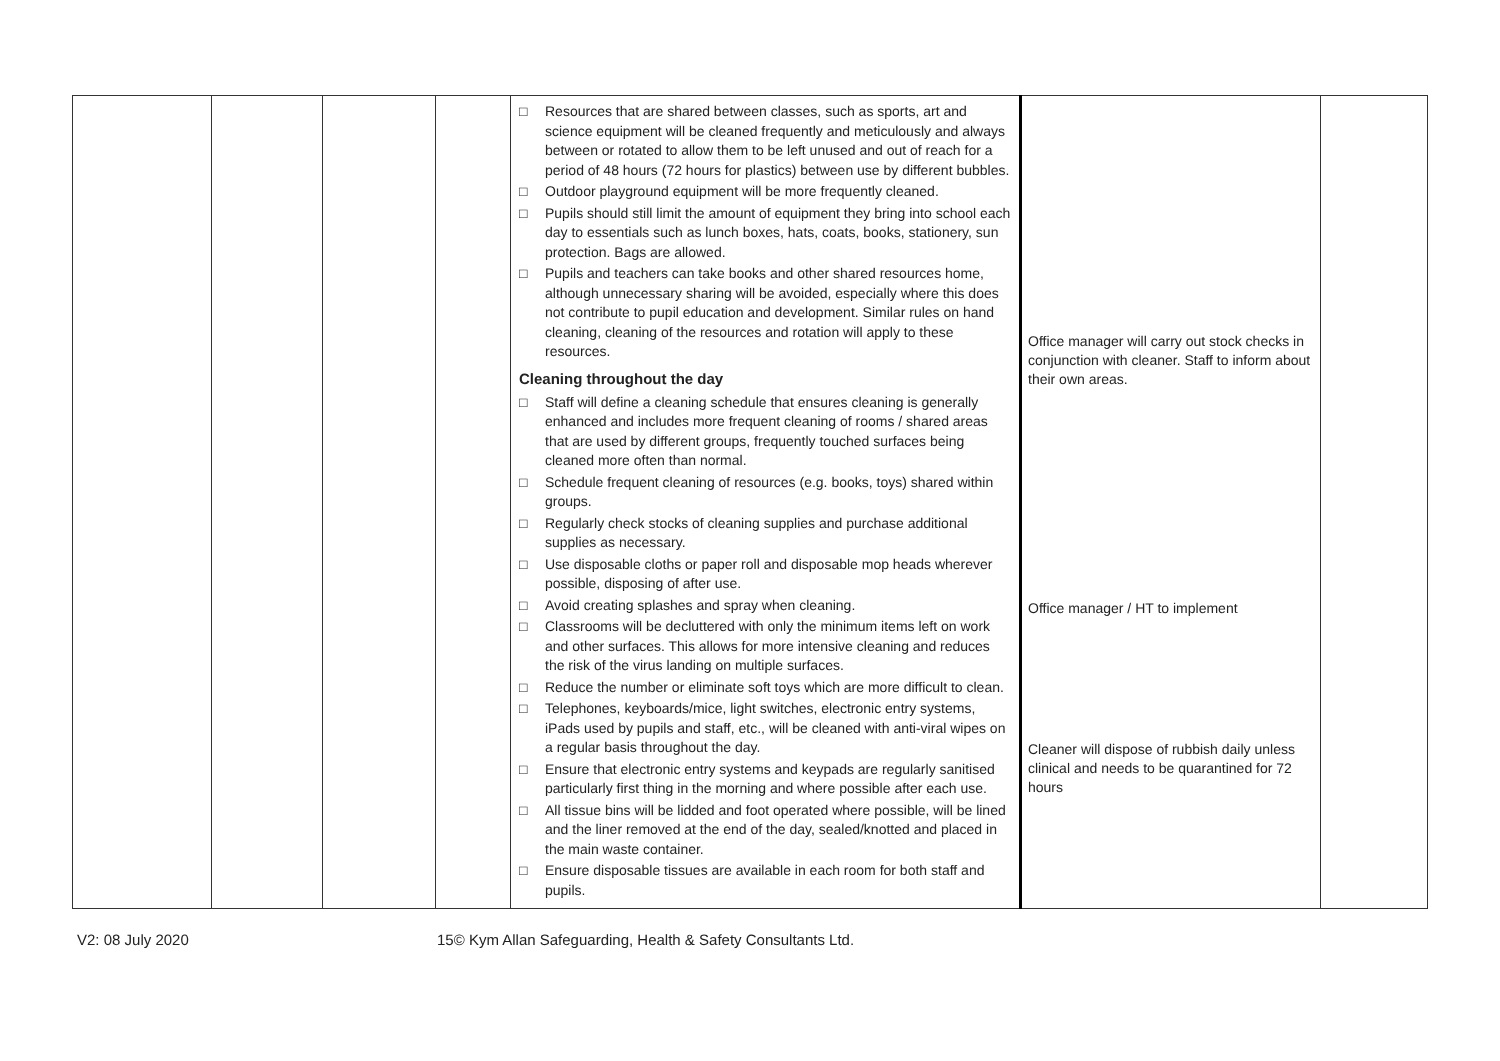| | | | | □ Resources that are shared between classes, such as sports, art and science equipment will be cleaned frequently and meticulously and always between or rotated to allow them to be left unused and out of reach for a period of 48 hours (72 hours for plastics) between use by different bubbles. □ Outdoor playground equipment will be more frequently cleaned. □ Pupils should still limit the amount of equipment they bring into school each day to essentials such as lunch boxes, hats, coats, books, stationery, sun protection. Bags are allowed. □ Pupils and teachers can take books and other shared resources home, although unnecessary sharing will be avoided, especially where this does not contribute to pupil education and development. Similar rules on hand cleaning, cleaning of the resources and rotation will apply to these resources. Cleaning throughout the day □ Staff will define a cleaning schedule that ensures cleaning is generally enhanced and includes more frequent cleaning of rooms / shared areas that are used by different groups, frequently touched surfaces being cleaned more often than normal. □ Schedule frequent cleaning of resources (e.g. books, toys) shared within groups. □ Regularly check stocks of cleaning supplies and purchase additional supplies as necessary. □ Use disposable cloths or paper roll and disposable mop heads wherever possible, disposing of after use. □ Avoid creating splashes and spray when cleaning. □ Classrooms will be decluttered with only the minimum items left on work and other surfaces. This allows for more intensive cleaning and reduces the risk of the virus landing on multiple surfaces. □ Reduce the number or eliminate soft toys which are more difficult to clean. □ Telephones, keyboards/mice, light switches, electronic entry systems, iPads used by pupils and staff, etc., will be cleaned with anti-viral wipes on a regular basis throughout the day. □ Ensure that electronic entry systems and keypads are regularly sanitised particularly first thing in the morning and where possible after each use. □ All tissue bins will be lidded and foot operated where possible, will be lined and the liner removed at the end of the day, sealed/knotted and placed in the main waste container. □ Ensure disposable tissues are available in each room for both staff and pupils. | Office manager will carry out stock checks in conjunction with cleaner. Staff to inform about their own areas. Office manager / HT to implement Cleaner will dispose of rubbish daily unless clinical and needs to be quarantined for 72 hours | |
V2: 08 July 2020 15© Kym Allan Safeguarding, Health & Safety Consultants Ltd.